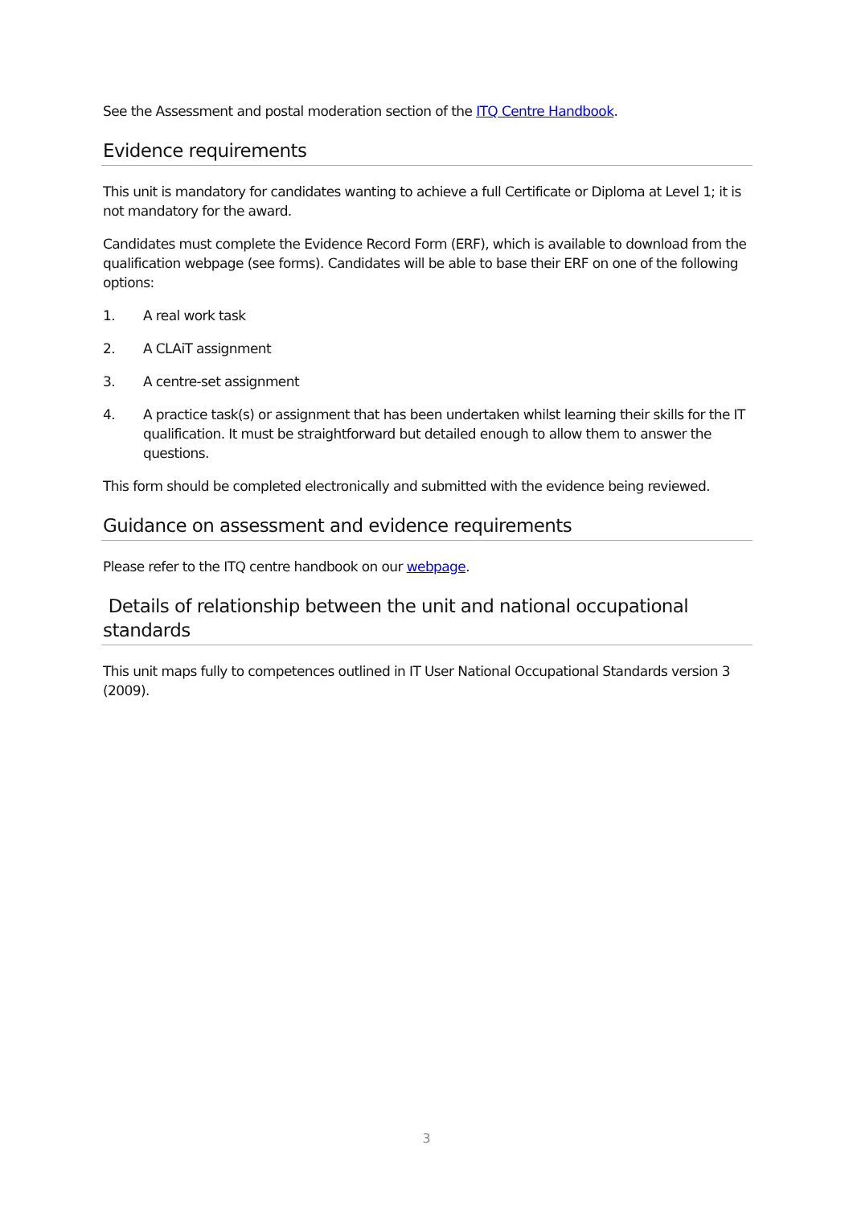See the Assessment and postal moderation section of the ITQ Centre Handbook.
Evidence requirements
This unit is mandatory for candidates wanting to achieve a full Certificate or Diploma at Level 1; it is not mandatory for the award.
Candidates must complete the Evidence Record Form (ERF), which is available to download from the qualification webpage (see forms). Candidates will be able to base their ERF on one of the following options:
1. A real work task
2. A CLAiT assignment
3. A centre-set assignment
4. A practice task(s) or assignment that has been undertaken whilst learning their skills for the IT qualification. It must be straightforward but detailed enough to allow them to answer the questions.
This form should be completed electronically and submitted with the evidence being reviewed.
Guidance on assessment and evidence requirements
Please refer to the ITQ centre handbook on our webpage.
Details of relationship between the unit and national occupational standards
This unit maps fully to competences outlined in IT User National Occupational Standards version 3 (2009).
3